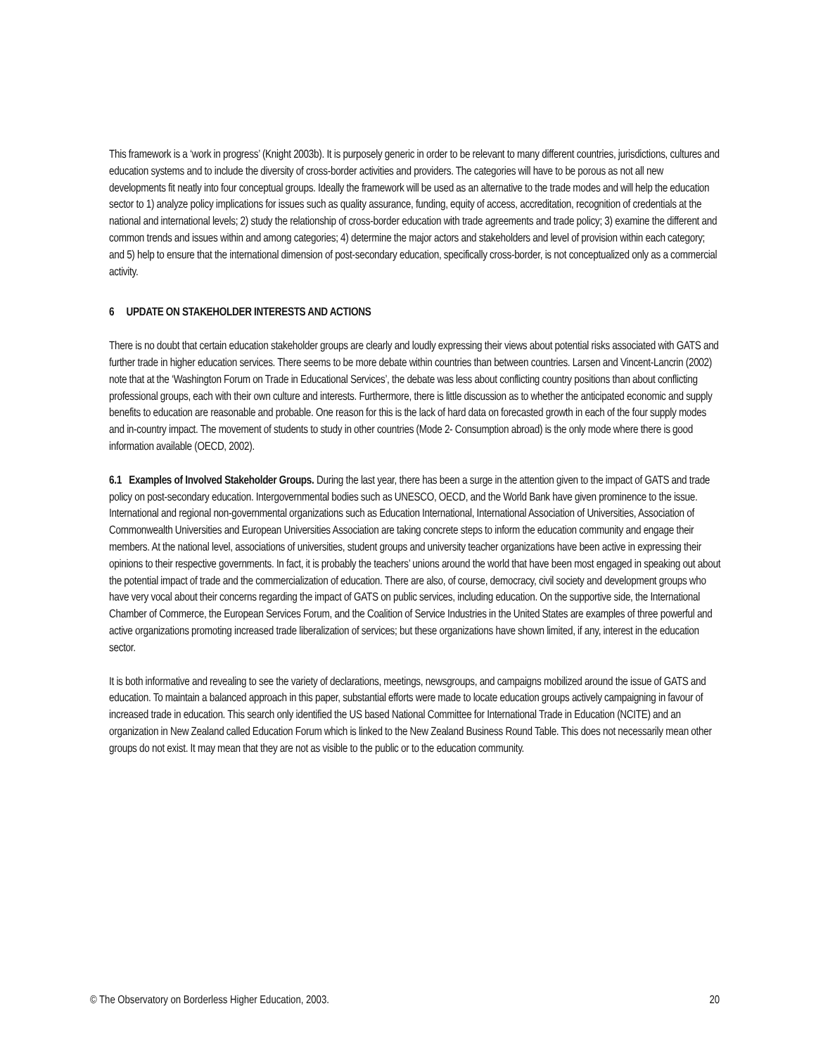This framework is a ‘work in progress’ (Knight 2003b). It is purposely generic in order to be relevant to many different countries, jurisdictions, cultures and education systems and to include the diversity of cross-border activities and providers. The categories will have to be porous as not all new developments fit neatly into four conceptual groups. Ideally the framework will be used as an alternative to the trade modes and will help the education sector to 1) analyze policy implications for issues such as quality assurance, funding, equity of access, accreditation, recognition of credentials at the national and international levels; 2) study the relationship of cross-border education with trade agreements and trade policy; 3) examine the different and common trends and issues within and among categories; 4) determine the major actors and stakeholders and level of provision within each category; and 5) help to ensure that the international dimension of post-secondary education, specifically cross-border, is not conceptualized only as a commercial activity.
6 UPDATE ON STAKEHOLDER INTERESTS AND ACTIONS
There is no doubt that certain education stakeholder groups are clearly and loudly expressing their views about potential risks associated with GATS and further trade in higher education services. There seems to be more debate within countries than between countries. Larsen and Vincent-Lancrin (2002) note that at the ‘Washington Forum on Trade in Educational Services’, the debate was less about conflicting country positions than about conflicting professional groups, each with their own culture and interests. Furthermore, there is little discussion as to whether the anticipated economic and supply benefits to education are reasonable and probable. One reason for this is the lack of hard data on forecasted growth in each of the four supply modes and in-country impact. The movement of students to study in other countries (Mode 2- Consumption abroad) is the only mode where there is good information available (OECD, 2002).
6.1 Examples of Involved Stakeholder Groups. During the last year, there has been a surge in the attention given to the impact of GATS and trade policy on post-secondary education. Intergovernmental bodies such as UNESCO, OECD, and the World Bank have given prominence to the issue. International and regional non-governmental organizations such as Education International, International Association of Universities, Association of Commonwealth Universities and European Universities Association are taking concrete steps to inform the education community and engage their members. At the national level, associations of universities, student groups and university teacher organizations have been active in expressing their opinions to their respective governments. In fact, it is probably the teachers’ unions around the world that have been most engaged in speaking out about the potential impact of trade and the commercialization of education. There are also, of course, democracy, civil society and development groups who have very vocal about their concerns regarding the impact of GATS on public services, including education. On the supportive side, the International Chamber of Commerce, the European Services Forum, and the Coalition of Service Industries in the United States are examples of three powerful and active organizations promoting increased trade liberalization of services; but these organizations have shown limited, if any, interest in the education sector.
It is both informative and revealing to see the variety of declarations, meetings, newsgroups, and campaigns mobilized around the issue of GATS and education. To maintain a balanced approach in this paper, substantial efforts were made to locate education groups actively campaigning in favour of increased trade in education. This search only identified the US based National Committee for International Trade in Education (NCITE) and an organization in New Zealand called Education Forum which is linked to the New Zealand Business Round Table. This does not necessarily mean other groups do not exist. It may mean that they are not as visible to the public or to the education community.
© The Observatory on Borderless Higher Education, 2003. 20